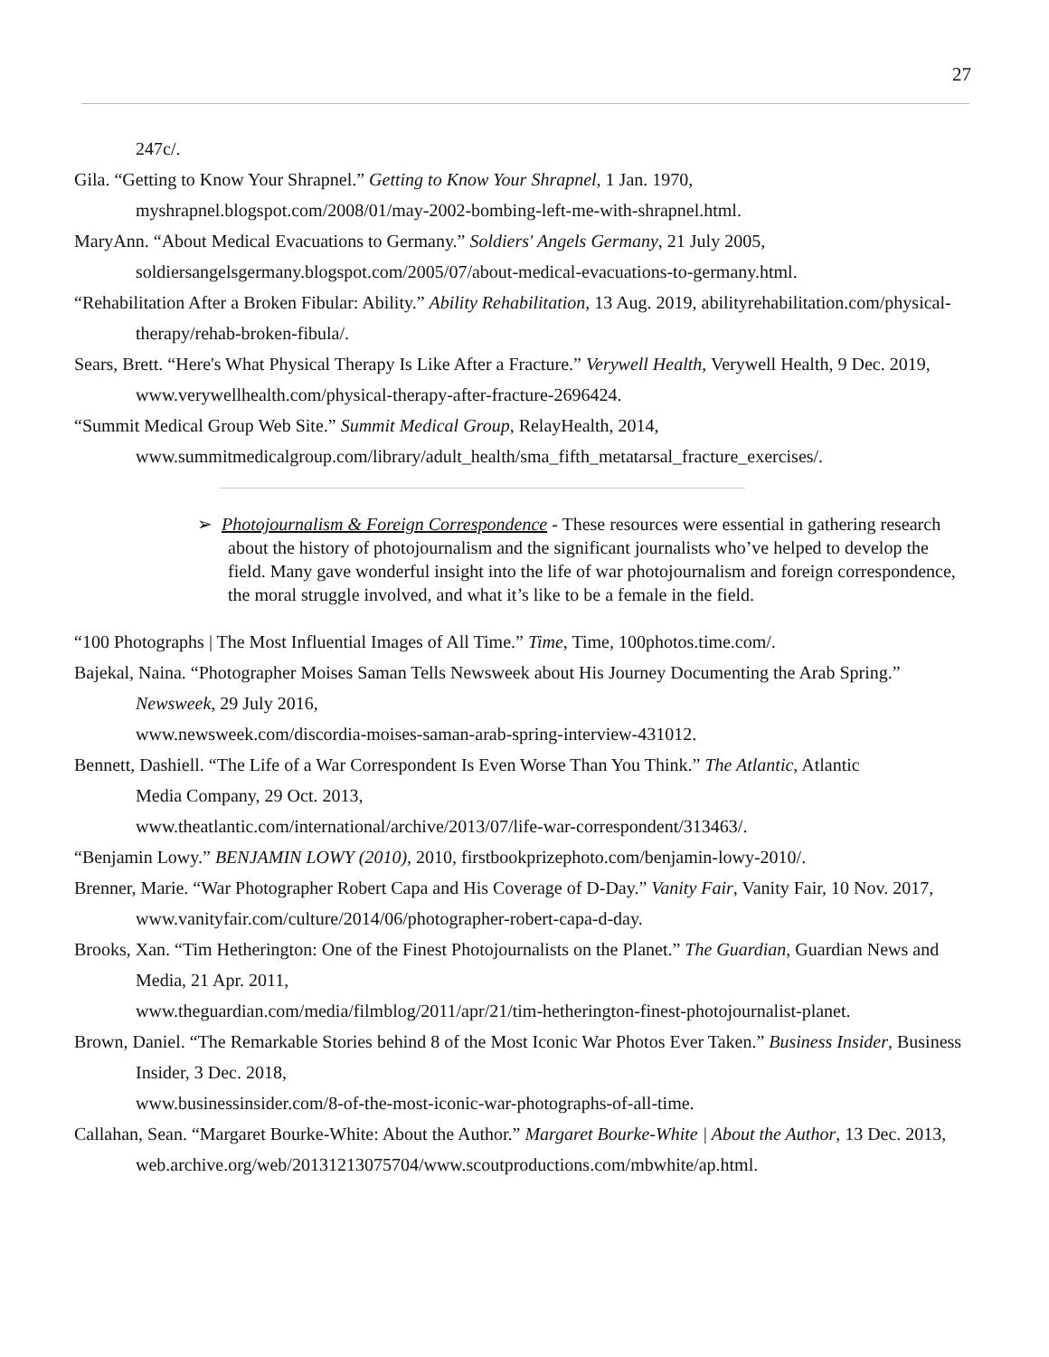27
247c/.
Gila. “Getting to Know Your Shrapnel.” Getting to Know Your Shrapnel, 1 Jan. 1970, myshrapnel.blogspot.com/2008/01/may-2002-bombing-left-me-with-shrapnel.html.
MaryAnn. “About Medical Evacuations to Germany.” Soldiers' Angels Germany, 21 July 2005, soldiersangelsgermany.blogspot.com/2005/07/about-medical-evacuations-to-germany.html.
“Rehabilitation After a Broken Fibular: Ability.” Ability Rehabilitation, 13 Aug. 2019, abilityrehabilitation.com/physical-therapy/rehab-broken-fibula/.
Sears, Brett. “Here's What Physical Therapy Is Like After a Fracture.” Verywell Health, Verywell Health, 9 Dec. 2019, www.verywellhealth.com/physical-therapy-after-fracture-2696424.
“Summit Medical Group Web Site.” Summit Medical Group, RelayHealth, 2014, www.summitmedicalgroup.com/library/adult_health/sma_fifth_metatarsal_fracture_exercises/.
➢ Photojournalism & Foreign Correspondence - These resources were essential in gathering research about the history of photojournalism and the significant journalists who’ve helped to develop the field. Many gave wonderful insight into the life of war photojournalism and foreign correspondence, the moral struggle involved, and what it’s like to be a female in the field.
“100 Photographs | The Most Influential Images of All Time.” Time, Time, 100photos.time.com/.
Bajekal, Naina. “Photographer Moises Saman Tells Newsweek about His Journey Documenting the Arab Spring.” Newsweek, 29 July 2016,
www.newsweek.com/discordia-moises-saman-arab-spring-interview-431012.
Bennett, Dashiell. “The Life of a War Correspondent Is Even Worse Than You Think.” The Atlantic, Atlantic
Media Company, 29 Oct. 2013,
www.theatlantic.com/international/archive/2013/07/life-war-correspondent/313463/.
“Benjamin Lowy.” BENJAMIN LOWY (2010), 2010, firstbookprizephoto.com/benjamin-lowy-2010/.
Brenner, Marie. “War Photographer Robert Capa and His Coverage of D-Day.” Vanity Fair, Vanity Fair, 10 Nov. 2017, www.vanityfair.com/culture/2014/06/photographer-robert-capa-d-day.
Brooks, Xan. “Tim Hetherington: One of the Finest Photojournalists on the Planet.” The Guardian, Guardian News and Media, 21 Apr. 2011,
www.theguardian.com/media/filmblog/2011/apr/21/tim-hetherington-finest-photojournalist-planet.
Brown, Daniel. “The Remarkable Stories behind 8 of the Most Iconic War Photos Ever Taken.” Business Insider, Business Insider, 3 Dec. 2018,
www.businessinsider.com/8-of-the-most-iconic-war-photographs-of-all-time.
Callahan, Sean. “Margaret Bourke-White: About the Author.” Margaret Bourke-White | About the Author, 13 Dec. 2013, web.archive.org/web/20131213075704/www.scoutproductions.com/mbwhite/ap.html.